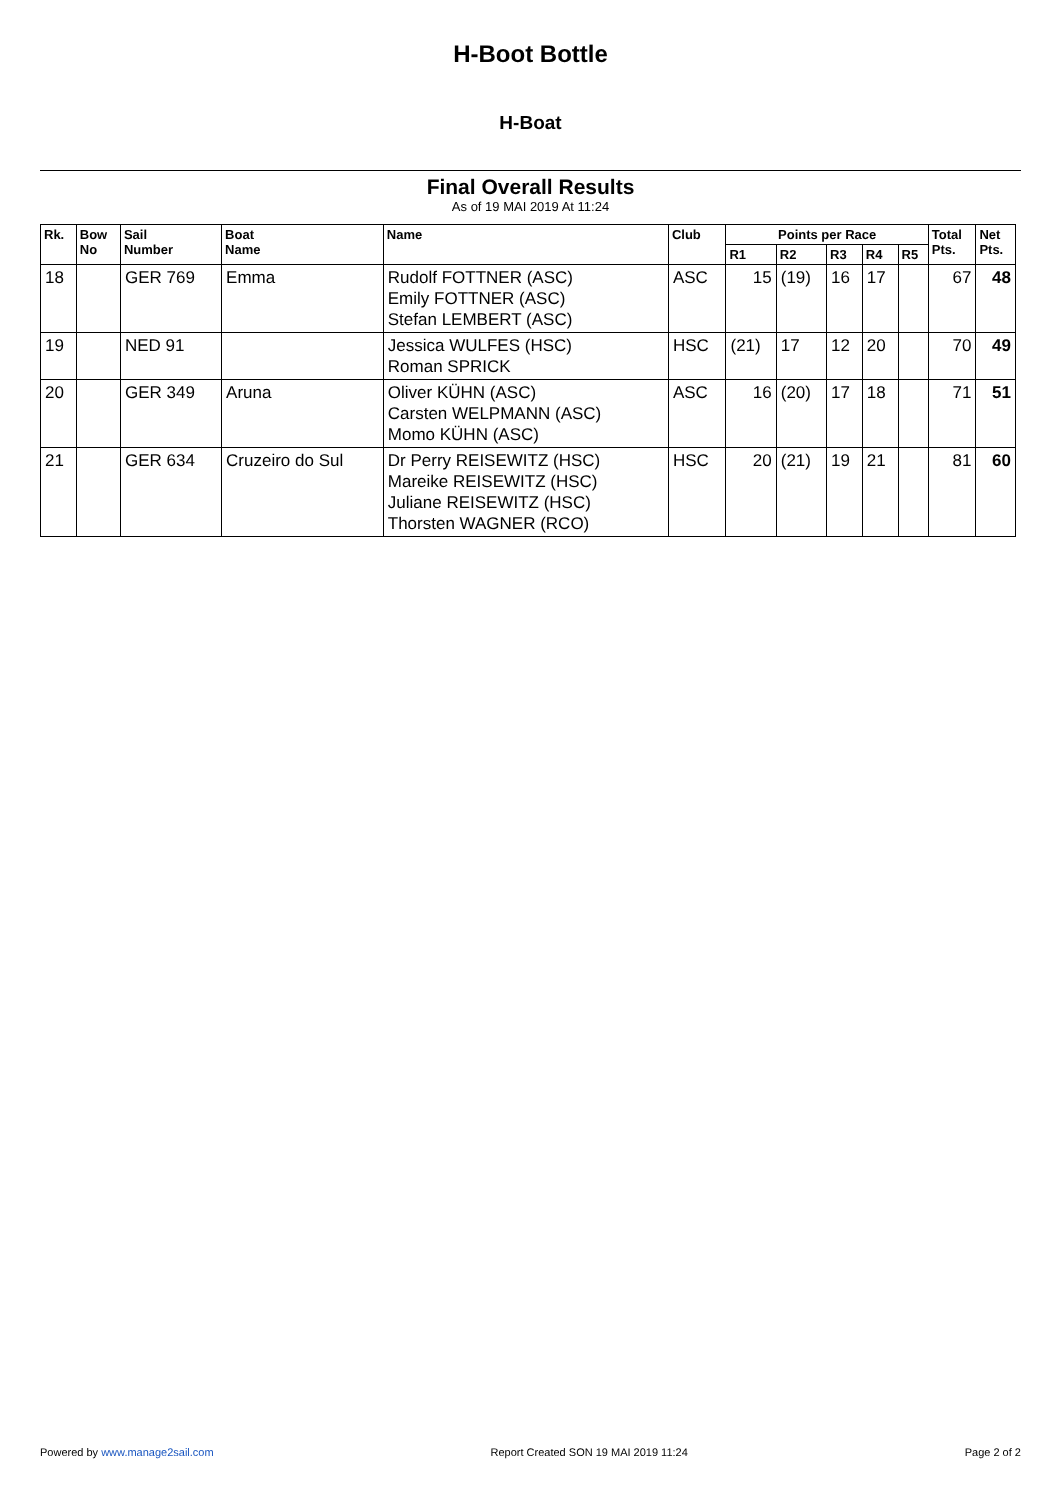H-Boot Bottle
H-Boat
Final Overall Results
As of 19 MAI 2019 At 11:24
| Rk. | Bow No | Sail Number | Boat Name | Name | Club | Points per Race | | | | | Total Pts. | Net Pts. |
| --- | --- | --- | --- | --- | --- | --- | --- | --- | --- | --- | --- | --- |
| | | | | | | R1 | R2 | R3 | R4 | R5 | | |
| 18 | | GER 769 | Emma | Rudolf FOTTNER (ASC) Emily FOTTNER (ASC) Stefan LEMBERT (ASC) | ASC | 15 | (19) | 16 | 17 | | 67 | 48 |
| 19 | | NED 91 | | Jessica WULFES (HSC) Roman SPRICK | HSC | (21) | 17 | 12 | 20 | | 70 | 49 |
| 20 | | GER 349 | Aruna | Oliver KÜHN (ASC) Carsten WELPMANN (ASC) Momo KÜHN (ASC) | ASC | 16 | (20) | 17 | 18 | | 71 | 51 |
| 21 | | GER 634 | Cruzeiro do Sul | Dr Perry REISEWITZ (HSC) Mareike REISEWITZ (HSC) Juliane REISEWITZ (HSC) Thorsten WAGNER (RCO) | HSC | 20 | (21) | 19 | 21 | | 81 | 60 |
Powered by www.manage2sail.com Report Created SON 19 MAI 2019 11:24 Page 2 of 2